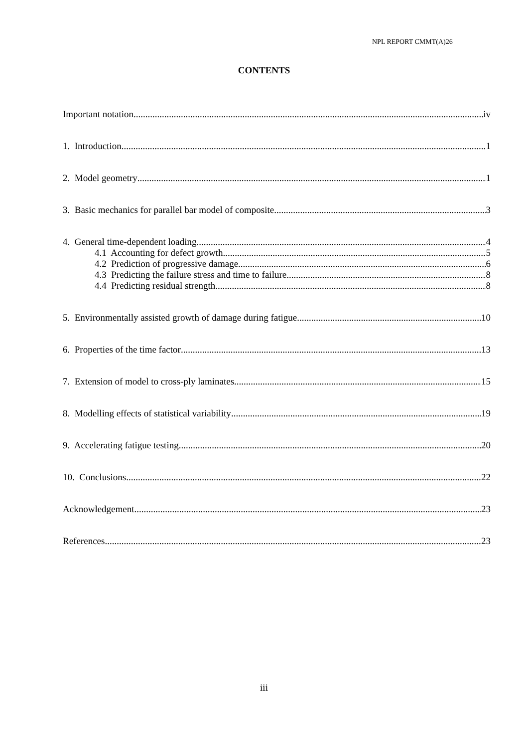NPL REPORT CMMT(A)26
CONTENTS
Important notation iv
1. Introduction 1
2. Model geometry 1
3. Basic mechanics for parallel bar model of composite 3
4. General time-dependent loading 4
4.1 Accounting for defect growth 5
4.2 Prediction of progressive damage 6
4.3 Predicting the failure stress and time to failure 8
4.4 Predicting residual strength 8
5. Environmentally assisted growth of damage during fatigue 10
6. Properties of the time factor 13
7. Extension of model to cross-ply laminates 15
8. Modelling effects of statistical variability 19
9. Accelerating fatigue testing 20
10. Conclusions 22
Acknowledgement 23
References 23
iii